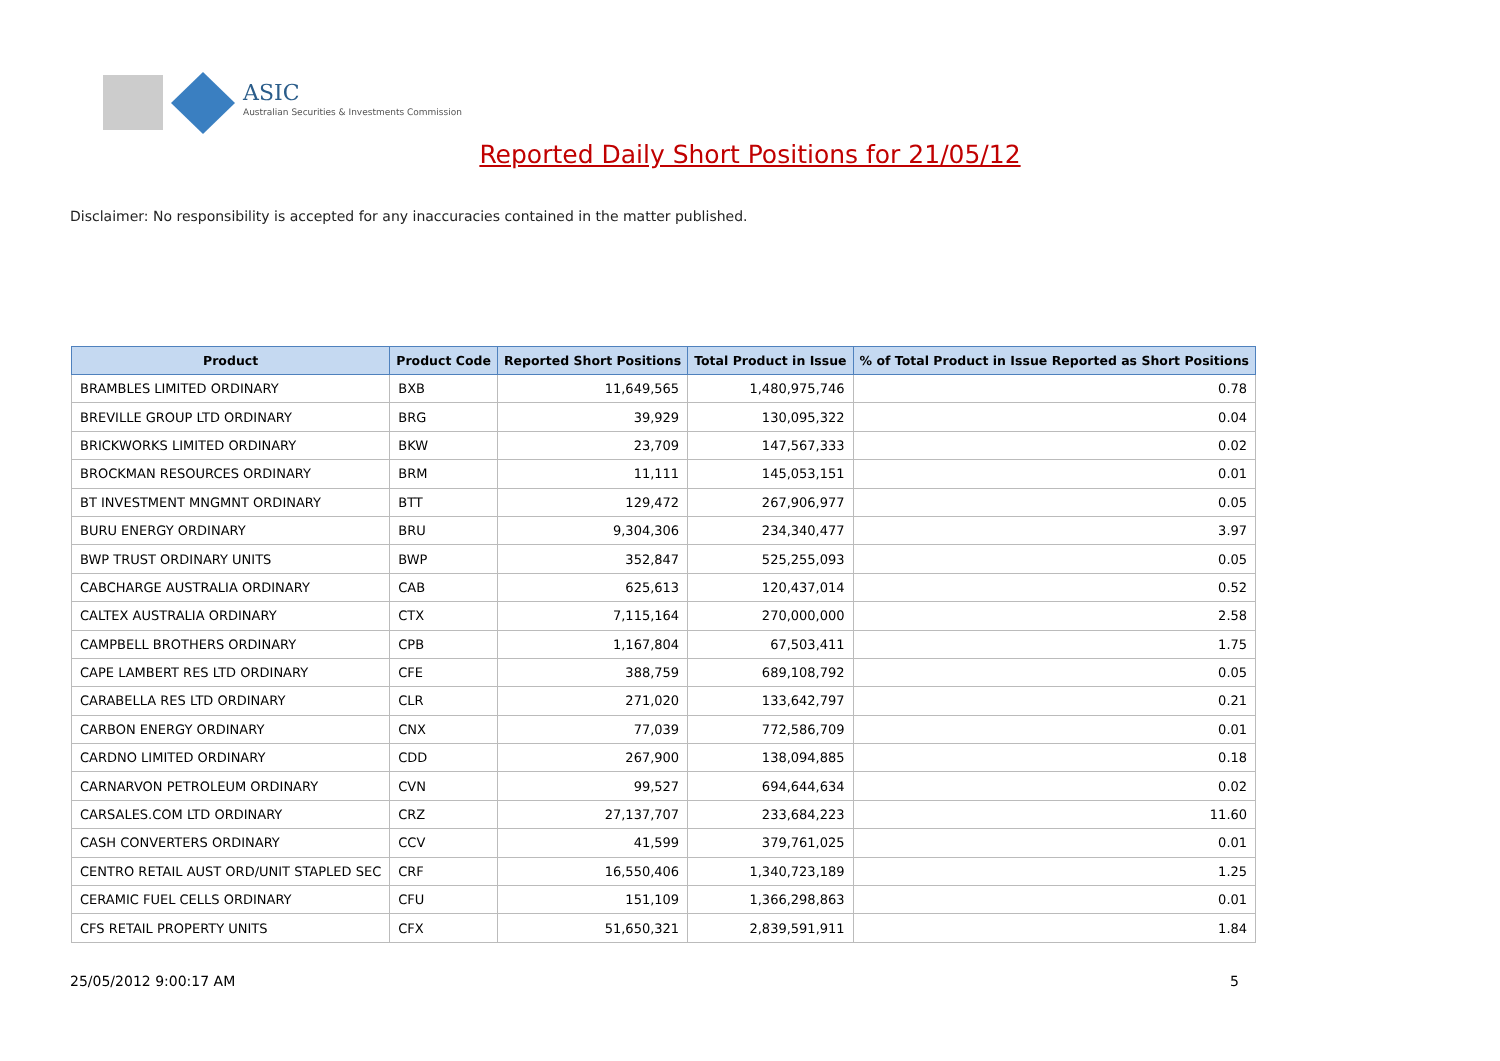ASIC
Australian Securities & Investments Commission
Reported Daily Short Positions for 21/05/12
Disclaimer: No responsibility is accepted for any inaccuracies contained in the matter published.
| Product | Product Code | Reported Short Positions | Total Product in Issue | % of Total Product in Issue Reported as Short Positions |
| --- | --- | --- | --- | --- |
| BRAMBLES LIMITED ORDINARY | BXB | 11,649,565 | 1,480,975,746 | 0.78 |
| BREVILLE GROUP LTD ORDINARY | BRG | 39,929 | 130,095,322 | 0.04 |
| BRICKWORKS LIMITED ORDINARY | BKW | 23,709 | 147,567,333 | 0.02 |
| BROCKMAN RESOURCES ORDINARY | BRM | 11,111 | 145,053,151 | 0.01 |
| BT INVESTMENT MNGMNT ORDINARY | BTT | 129,472 | 267,906,977 | 0.05 |
| BURU ENERGY ORDINARY | BRU | 9,304,306 | 234,340,477 | 3.97 |
| BWP TRUST ORDINARY UNITS | BWP | 352,847 | 525,255,093 | 0.05 |
| CABCHARGE AUSTRALIA ORDINARY | CAB | 625,613 | 120,437,014 | 0.52 |
| CALTEX AUSTRALIA ORDINARY | CTX | 7,115,164 | 270,000,000 | 2.58 |
| CAMPBELL BROTHERS ORDINARY | CPB | 1,167,804 | 67,503,411 | 1.75 |
| CAPE LAMBERT RES LTD ORDINARY | CFE | 388,759 | 689,108,792 | 0.05 |
| CARABELLA RES LTD ORDINARY | CLR | 271,020 | 133,642,797 | 0.21 |
| CARBON ENERGY ORDINARY | CNX | 77,039 | 772,586,709 | 0.01 |
| CARDNO LIMITED ORDINARY | CDD | 267,900 | 138,094,885 | 0.18 |
| CARNARVON PETROLEUM ORDINARY | CVN | 99,527 | 694,644,634 | 0.02 |
| CARSALES.COM LTD ORDINARY | CRZ | 27,137,707 | 233,684,223 | 11.60 |
| CASH CONVERTERS ORDINARY | CCV | 41,599 | 379,761,025 | 0.01 |
| CENTRO RETAIL AUST ORD/UNIT STAPLED SEC | CRF | 16,550,406 | 1,340,723,189 | 1.25 |
| CERAMIC FUEL CELLS ORDINARY | CFU | 151,109 | 1,366,298,863 | 0.01 |
| CFS RETAIL PROPERTY UNITS | CFX | 51,650,321 | 2,839,591,911 | 1.84 |
25/05/2012 9:00:17 AM 5